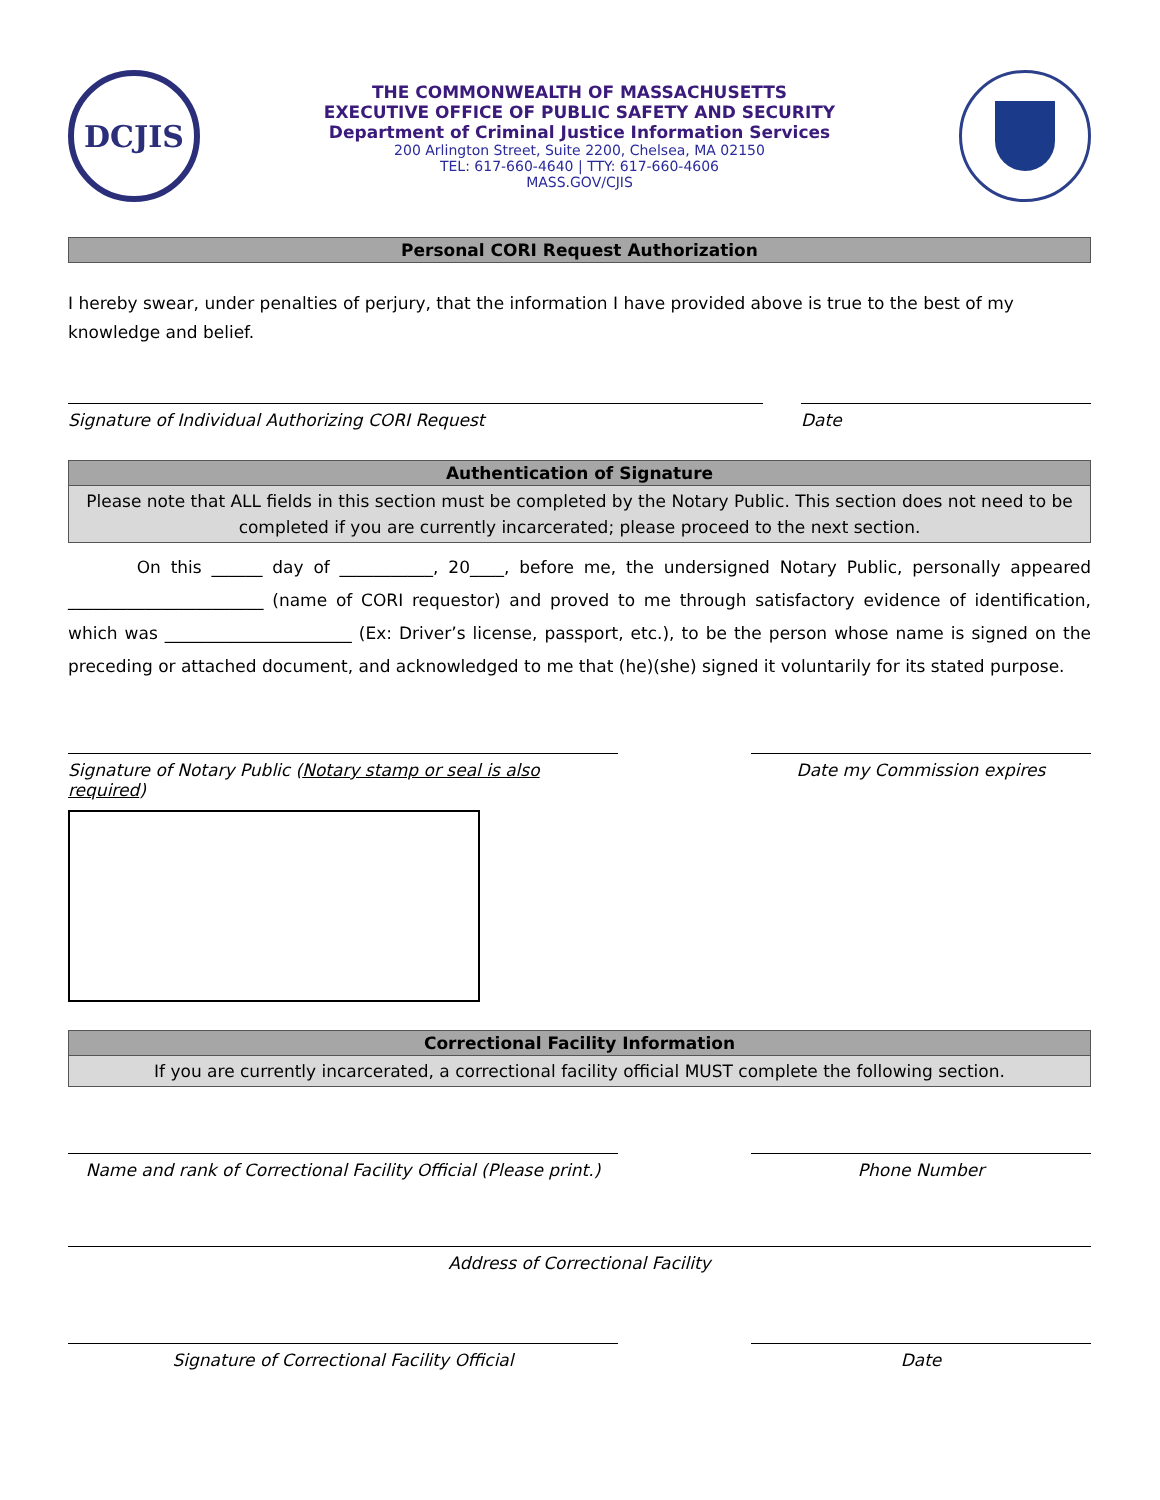DCJIS
THE COMMONWEALTH OF MASSACHUSETTS
EXECUTIVE OFFICE OF PUBLIC SAFETY AND SECURITY
Department of Criminal Justice Information Services
200 Arlington Street, Suite 2200, Chelsea, MA 02150
TEL: 617-660-4640 | TTY: 617-660-4606
MASS.GOV/CJIS
Personal CORI Request Authorization
I hereby swear, under penalties of perjury, that the information I have provided above is true to the best of my knowledge and belief.
Signature of Individual Authorizing CORI Request Date
Authentication of Signature
Please note that ALL fields in this section must be completed by the Notary Public. This section does not need to be completed if you are currently incarcerated; please proceed to the next section.
On this ______ day of ___________, 20____, before me, the undersigned Notary Public, personally appeared _______________________ (name of CORI requestor) and proved to me through satisfactory evidence of identification, which was ______________________ (Ex: Driver’s license, passport, etc.), to be the person whose name is signed on the preceding or attached document, and acknowledged to me that (he)(she) signed it voluntarily for its stated purpose.
Signature of Notary Public (Notary stamp or seal is also required)
Date my Commission expires
Correctional Facility Information
If you are currently incarcerated, a correctional facility official MUST complete the following section.
Name and rank of Correctional Facility Official (Please print.)
Phone Number
Address of Correctional Facility
Signature of Correctional Facility Official Date